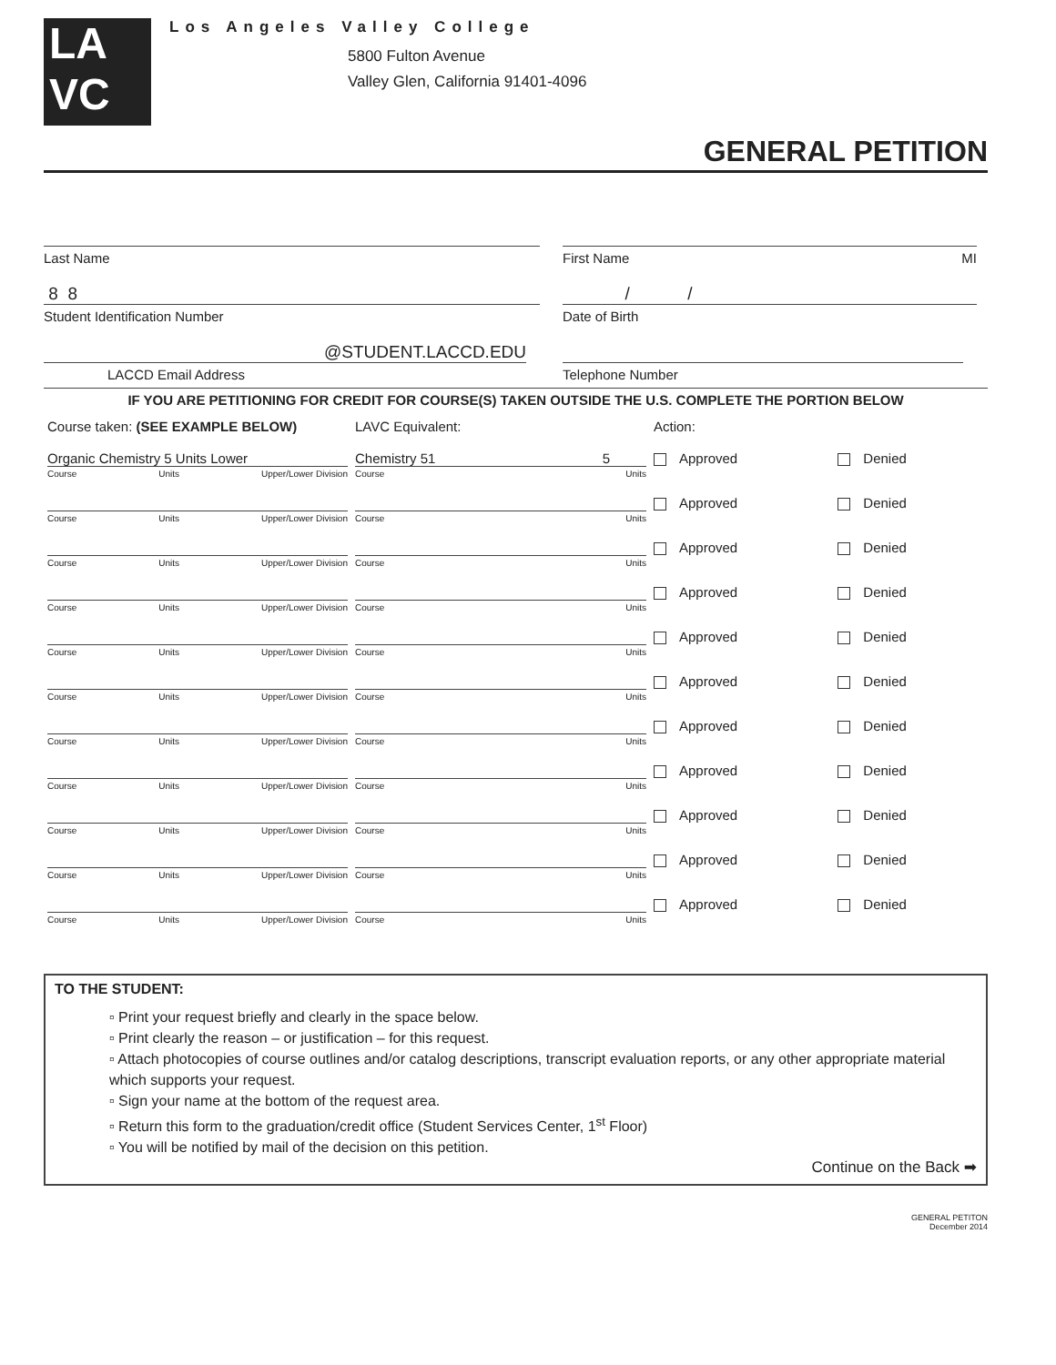LA
VC
Los Angeles Valley College
5800 Fulton Avenue
Valley Glen, California 91401-4096
GENERAL PETITION
Last Name First Name MI
8 8
Student Identification Number
/ /
Date of Birth
@STUDENT.LACCD.EDU
LACCD Email Address
Telephone Number
IF YOU ARE PETITIONING FOR CREDIT FOR COURSE(S) TAKEN OUTSIDE THE U.S. COMPLETE THE PORTION BELOW
| Course taken: (SEE EXAMPLE BELOW) | LAVC Equivalent: | Action: | |
| Organic Chemistry 5 Units Lower Course Units Upper/Lower Division | Chemistry 51 5 Course Units | Approved | Denied |
| Course Units Upper/Lower Division | Course Units | Approved | Denied |
| Course Units Upper/Lower Division | Course Units | Approved | Denied |
| Course Units Upper/Lower Division | Course Units | Approved | Denied |
| Course Units Upper/Lower Division | Course Units | Approved | Denied |
| Course Units Upper/Lower Division | Course Units | Approved | Denied |
| Course Units Upper/Lower Division | Course Units | Approved | Denied |
| Course Units Upper/Lower Division | Course Units | Approved | Denied |
| Course Units Upper/Lower Division | Course Units | Approved | Denied |
| Course Units Upper/Lower Division | Course Units | Approved | Denied |
| Course Units Upper/Lower Division | Course Units | Approved | Denied |
TO THE STUDENT:
▫ Print your request briefly and clearly in the space below.
▫ Print clearly the reason – or justification – for this request.
▫ Attach photocopies of course outlines and/or catalog descriptions, transcript evaluation reports, or any other appropriate material which supports your request.
▫ Sign your name at the bottom of the request area.
▫ Return this form to the graduation/credit office (Student Services Center, 1<sup>st</sup> Floor)
▫ You will be notified by mail of the decision on this petition.
Continue on the Back ➡
GENERAL PETITON
December 2014